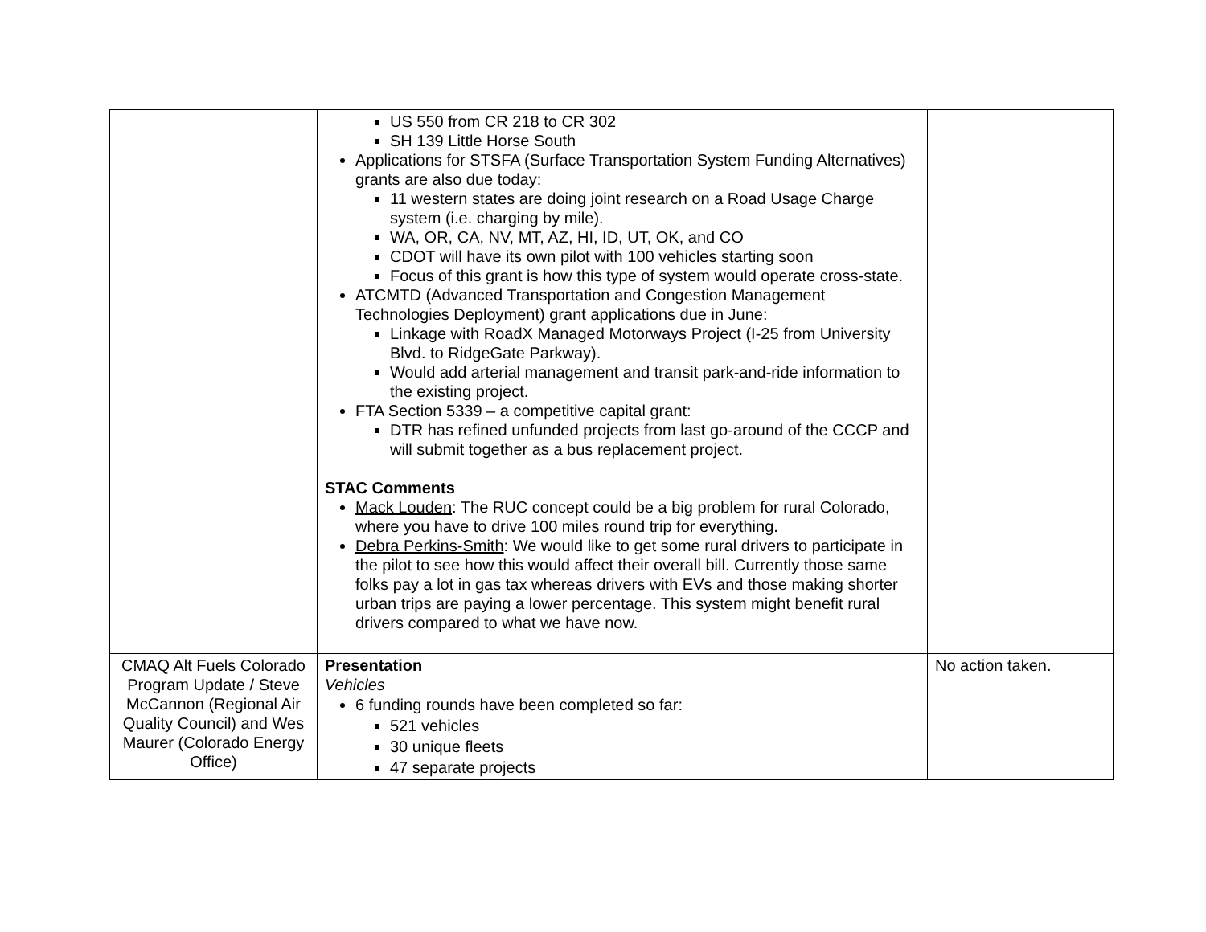| | US 550 from CR 218 to CR 302 SH 139 Little Horse South Applications for STSFA (Surface Transportation System Funding Alternatives) grants are also due today: 11 western states are doing joint research on a Road Usage Charge system (i.e. charging by mile). WA, OR, CA, NV, MT, AZ, HI, ID, UT, OK, and CO CDOT will have its own pilot with 100 vehicles starting soon Focus of this grant is how this type of system would operate cross-state. ATCMTD (Advanced Transportation and Congestion Management Technologies Deployment) grant applications due in June: Linkage with RoadX Managed Motorways Project (I-25 from University Blvd. to RidgeGate Parkway). Would add arterial management and transit park-and-ride information to the existing project. FTA Section 5339 – a competitive capital grant: DTR has refined unfunded projects from last go-around of the CCCP and will submit together as a bus replacement project. STAC Comments Mack Louden : The RUC concept could be a big problem for rural Colorado, where you have to drive 100 miles round trip for everything. Debra Perkins-Smith : We would like to get some rural drivers to participate in the pilot to see how this would affect their overall bill. Currently those same folks pay a lot in gas tax whereas drivers with EVs and those making shorter urban trips are paying a lower percentage. This system might benefit rural drivers compared to what we have now. | |
| CMAQ Alt Fuels Colorado Program Update / Steve McCannon (Regional Air Quality Council) and Wes Maurer (Colorado Energy Office) | Presentation Vehicles 6 funding rounds have been completed so far: 521 vehicles 30 unique fleets 47 separate projects | No action taken. |